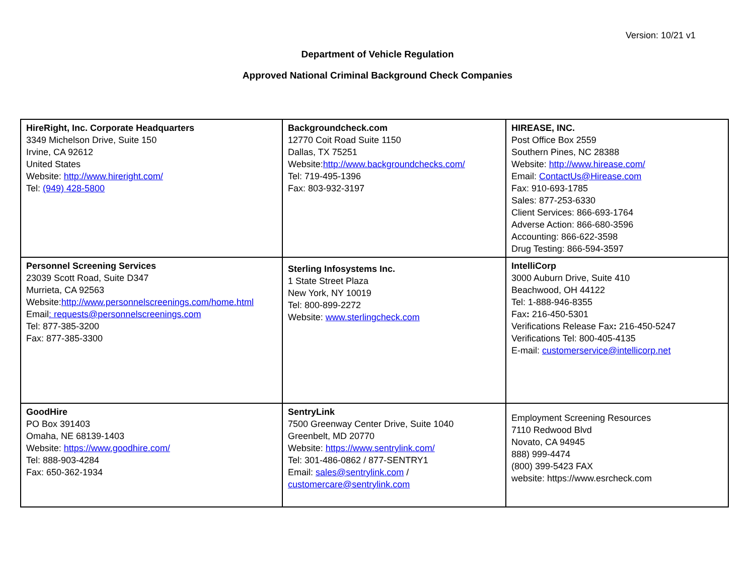Version: 10/21 v1
Department of Vehicle Regulation
Approved National Criminal Background Check Companies
| HireRight, Inc. Corporate Headquarters 3349 Michelson Drive, Suite 150 Irvine, CA 92612 United States Website: http://www.hireright.com/ Tel: (949) 428-5800 | Backgroundcheck.com 12770 Coit Road Suite 1150 Dallas, TX 75251 Website: http://www.backgroundchecks.com/ Tel: 719-495-1396 Fax: 803-932-3197 | HIREASE, INC. Post Office Box 2559 Southern Pines, NC 28388 Website: http://www.hirease.com/ Email: ContactUs@Hirease.com Fax: 910-693-1785 Sales: 877-253-6330 Client Services: 866-693-1764 Adverse Action: 866-680-3596 Accounting: 866-622-3598 Drug Testing: 866-594-3597 |
| Personnel Screening Services 23039 Scott Road, Suite D347 Murrieta, CA 92563 Website: http://www.personnelscreenings.com/home.html Email : requests@personnelscreenings.com Tel: 877-385-3200 Fax: 877-385-3300 | Sterling Infosystems Inc. 1 State Street Plaza New York, NY 10019 Tel: 800-899-2272 Website: www.sterlingcheck.com | IntelliCorp 3000 Auburn Drive, Suite 410 Beachwood, OH 44122 Tel: 1-888-946-8355 Fax : 216-450-5301 Verifications Release Fax : 216-450-5247 Verifications Tel: 800-405-4135 E-mail: customerservice@intellicorp.net |
| GoodHire PO Box 391403 Omaha, NE 68139-1403 Website: https://www.goodhire.com/ Tel: 888-903-4284 Fax: 650-362-1934 | SentryLink 7500 Greenway Center Drive, Suite 1040 Greenbelt, MD 20770 Website: https://www.sentrylink.com/ Tel: 301-486-0862 / 877-SENTRY1 Email: sales@sentrylink.com / customercare@sentrylink.com | Employment Screening Resources 7110 Redwood Blvd Novato, CA 94945 888) 999-4474 (800) 399-5423 FAX website: https://www.esrcheck.com |